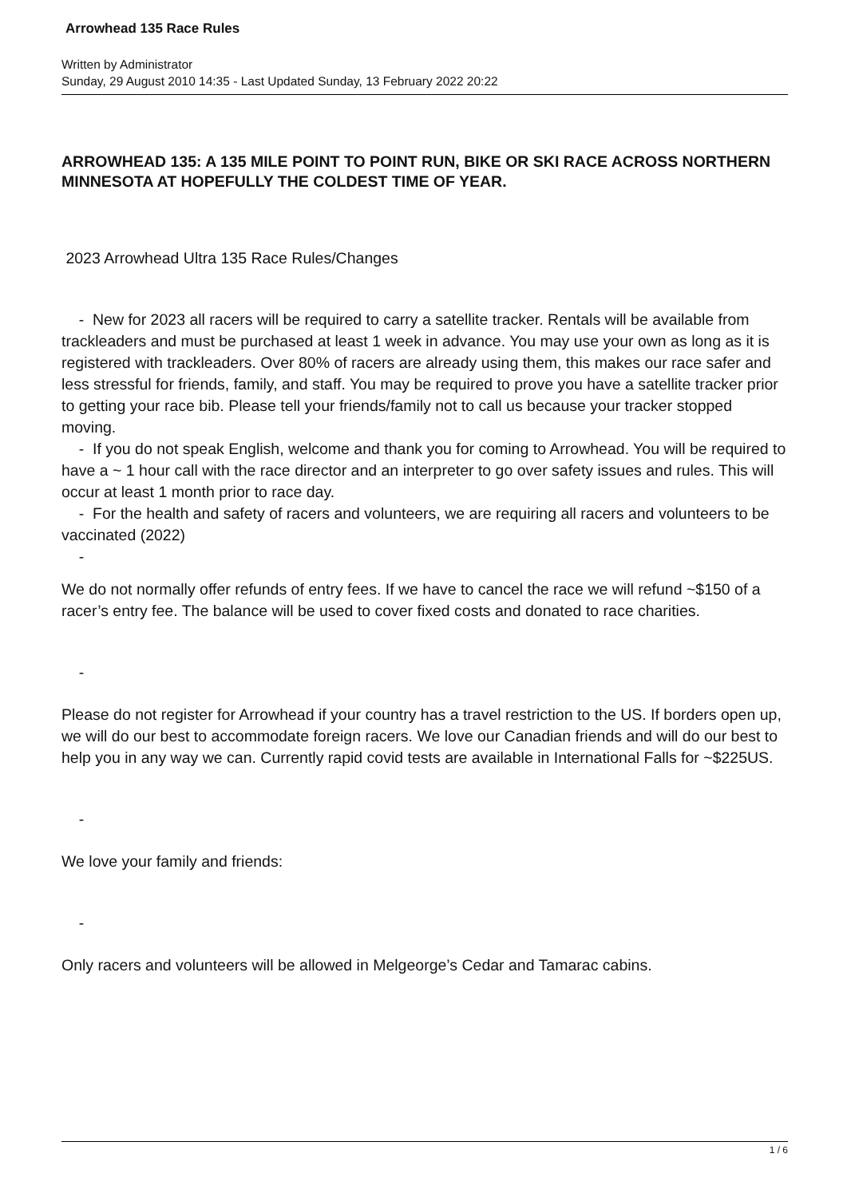Arrowhead 135 Race Rules
Written by Administrator
Sunday, 29 August 2010 14:35 - Last Updated Sunday, 13 February 2022 20:22
ARROWHEAD 135: A 135 MILE POINT TO POINT RUN, BIKE OR SKI RACE ACROSS NORTHERN MINNESOTA AT HOPEFULLY THE COLDEST TIME OF YEAR.
2023 Arrowhead Ultra 135 Race Rules/Changes
- New for 2023 all racers will be required to carry a satellite tracker. Rentals will be available from trackleaders and must be purchased at least 1 week in advance. You may use your own as long as it is registered with trackleaders. Over 80% of racers are already using them, this makes our race safer and less stressful for friends, family, and staff. You may be required to prove you have a satellite tracker prior to getting your race bib. Please tell your friends/family not to call us because your tracker stopped moving.
- If you do not speak English, welcome and thank you for coming to Arrowhead. You will be required to have a ~ 1 hour call with the race director and an interpreter to go over safety issues and rules. This will occur at least 1 month prior to race day.
- For the health and safety of racers and volunteers, we are requiring all racers and volunteers to be vaccinated (2022)
-
We do not normally offer refunds of entry fees. If we have to cancel the race we will refund ~$150 of a racer’s entry fee. The balance will be used to cover fixed costs and donated to race charities.
-
Please do not register for Arrowhead if your country has a travel restriction to the US. If borders open up, we will do our best to accommodate foreign racers. We love our Canadian friends and will do our best to help you in any way we can. Currently rapid covid tests are available in International Falls for ~$225US.
-
We love your family and friends:
-
Only racers and volunteers will be allowed in Melgeorge’s Cedar and Tamarac cabins.
1 / 6